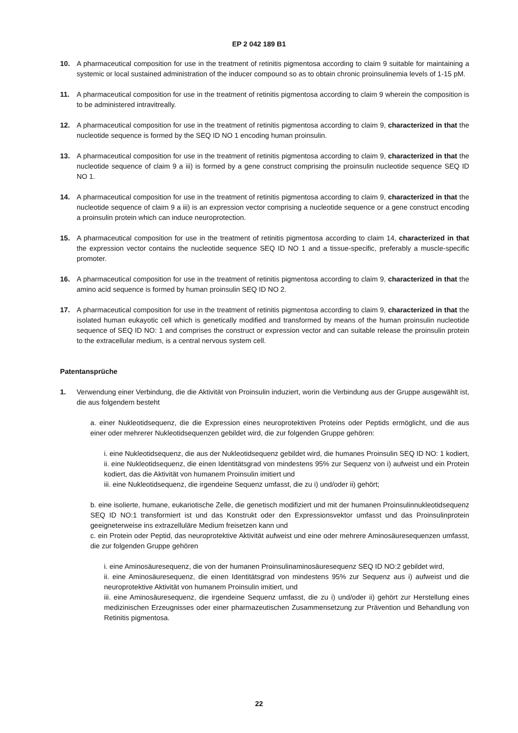EP 2 042 189 B1
10. A pharmaceutical composition for use in the treatment of retinitis pigmentosa according to claim 9 suitable for maintaining a systemic or local sustained administration of the inducer compound so as to obtain chronic proinsulinemia levels of 1-15 pM.
11. A pharmaceutical composition for use in the treatment of retinitis pigmentosa according to claim 9 wherein the composition is to be administered intravitreally.
12. A pharmaceutical composition for use in the treatment of retinitis pigmentosa according to claim 9, characterized in that the nucleotide sequence is formed by the SEQ ID NO 1 encoding human proinsulin.
13. A pharmaceutical composition for use in the treatment of retinitis pigmentosa according to claim 9, characterized in that the nucleotide sequence of claim 9 a iii) is formed by a gene construct comprising the proinsulin nucleotide sequence SEQ ID NO 1.
14. A pharmaceutical composition for use in the treatment of retinitis pigmentosa according to claim 9, characterized in that the nucleotide sequence of claim 9 a iii) is an expression vector comprising a nucleotide sequence or a gene construct encoding a proinsulin protein which can induce neuroprotection.
15. A pharmaceutical composition for use in the treatment of retinitis pigmentosa according to claim 14, characterized in that the expression vector contains the nucleotide sequence SEQ ID NO 1 and a tissue-specific, preferably a muscle-specific promoter.
16. A pharmaceutical composition for use in the treatment of retinitis pigmentosa according to claim 9, characterized in that the amino acid sequence is formed by human proinsulin SEQ ID NO 2.
17. A pharmaceutical composition for use in the treatment of retinitis pigmentosa according to claim 9, characterized in that the isolated human eukayotic cell which is genetically modified and transformed by means of the human proinsulin nucleotide sequence of SEQ ID NO: 1 and comprises the construct or expression vector and can suitable release the proinsulin protein to the extracellular medium, is a central nervous system cell.
Patentansprüche
1. Verwendung einer Verbindung, die die Aktivität von Proinsulin induziert, worin die Verbindung aus der Gruppe ausgewählt ist, die aus folgendem besteht
a. einer Nukleotidsequenz, die die Expression eines neuroprotektiven Proteins oder Peptids ermöglicht, und die aus einer oder mehrerer Nukleotidsequenzen gebildet wird, die zur folgenden Gruppe gehören:
i. eine Nukleotidsequenz, die aus der Nukleotidsequenz gebildet wird, die humanes Proinsulin SEQ ID NO: 1 kodiert,
ii. eine Nukleotidsequenz, die einen Identitätsgrad von mindestens 95% zur Sequenz von i) aufweist und ein Protein kodiert, das die Aktivität von humanem Proinsulin imitiert und
iii. eine Nukleotidsequenz, die irgendeine Sequenz umfasst, die zu i) und/oder ii) gehört;
b. eine isolierte, humane, eukariotische Zelle, die genetisch modifiziert und mit der humanen Proinsulinnukleotidsequenz SEQ ID NO:1 transformiert ist und das Konstrukt oder den Expressionsvektor umfasst und das Proinsulinprotein geeigneterweise ins extrazelluläre Medium freisetzen kann und
c. ein Protein oder Peptid, das neuroprotektive Aktivität aufweist und eine oder mehrere Aminosäuresequenzen umfasst, die zur folgenden Gruppe gehören
i. eine Aminosäuresequenz, die von der humanen Proinsulinaminosäuresequenz SEQ ID NO:2 gebildet wird,
ii. eine Aminosäuresequenz, die einen Identitätsgrad von mindestens 95% zur Sequenz aus i) aufweist und die neuroprotektive Aktivität von humanem Proinsulin imitiert, und
iii. eine Aminosäuresequenz, die irgendeine Sequenz umfasst, die zu i) und/oder ii) gehört zur Herstellung eines medizinischen Erzeugnisses oder einer pharmazeutischen Zusammensetzung zur Prävention und Behandlung von Retinitis pigmentosa.
22